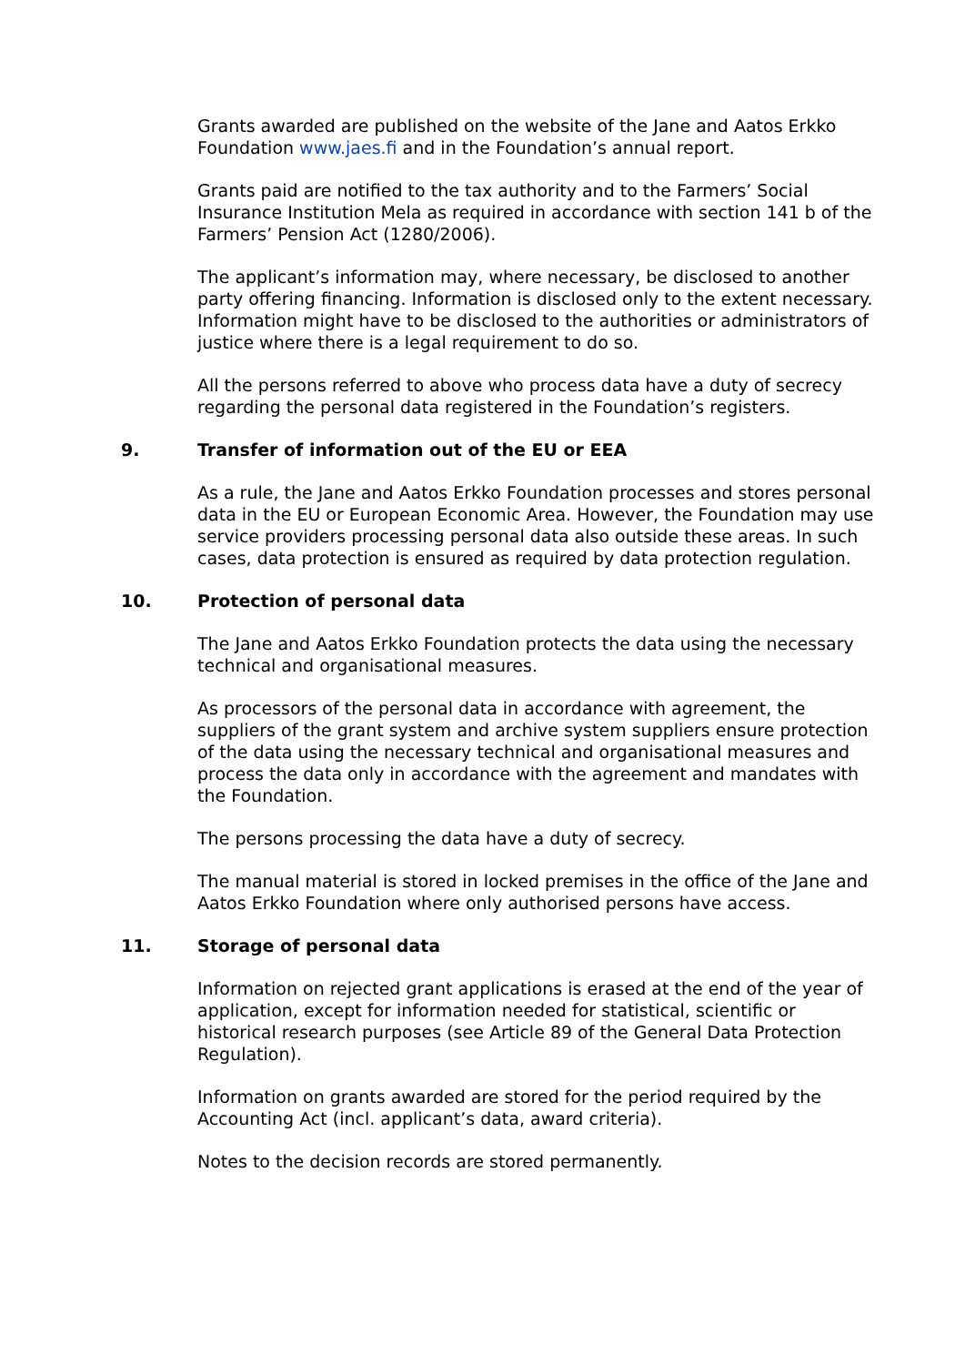Grants awarded are published on the website of the Jane and Aatos Erkko Foundation www.jaes.fi and in the Foundation’s annual report.
Grants paid are notified to the tax authority and to the Farmers’ Social Insurance Institution Mela as required in accordance with section 141 b of the Farmers’ Pension Act (1280/2006).
The applicant’s information may, where necessary, be disclosed to another party offering financing. Information is disclosed only to the extent necessary. Information might have to be disclosed to the authorities or administrators of justice where there is a legal requirement to do so.
All the persons referred to above who process data have a duty of secrecy regarding the personal data registered in the Foundation’s registers.
9. Transfer of information out of the EU or EEA
As a rule, the Jane and Aatos Erkko Foundation processes and stores personal data in the EU or European Economic Area. However, the Foundation may use service providers processing personal data also outside these areas. In such cases, data protection is ensured as required by data protection regulation.
10. Protection of personal data
The Jane and Aatos Erkko Foundation protects the data using the necessary technical and organisational measures.
As processors of the personal data in accordance with agreement, the suppliers of the grant system and archive system suppliers ensure protection of the data using the necessary technical and organisational measures and process the data only in accordance with the agreement and mandates with the Foundation.
The persons processing the data have a duty of secrecy.
The manual material is stored in locked premises in the office of the Jane and Aatos Erkko Foundation where only authorised persons have access.
11. Storage of personal data
Information on rejected grant applications is erased at the end of the year of application, except for information needed for statistical, scientific or historical research purposes (see Article 89 of the General Data Protection Regulation).
Information on grants awarded are stored for the period required by the Accounting Act (incl. applicant’s data, award criteria).
Notes to the decision records are stored permanently.